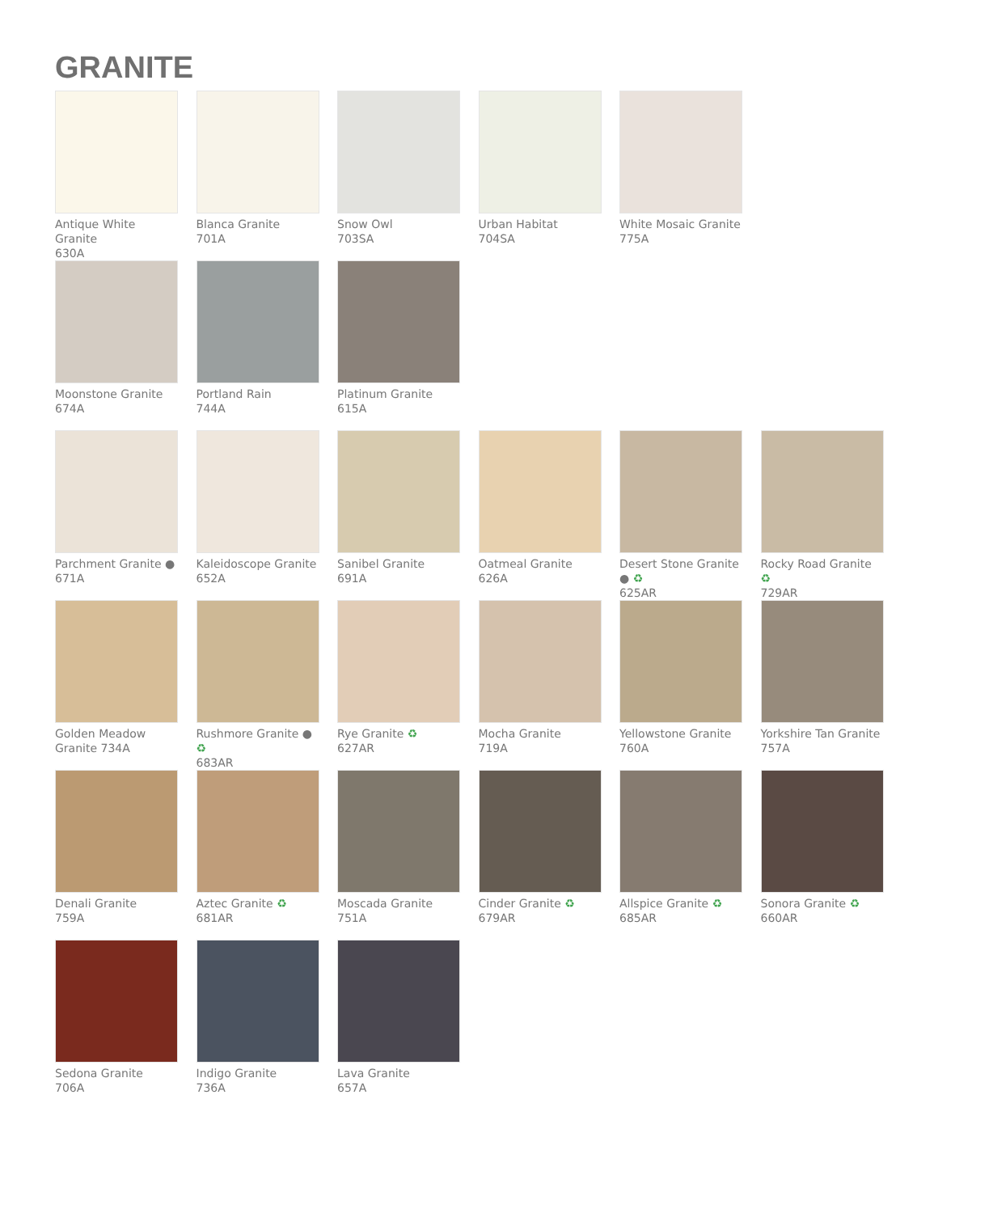GRANITE
Antique White Granite
630A
Blanca Granite
701A
Snow Owl
703SA
Urban Habitat
704SA
White Mosaic Granite
775A
Moonstone Granite
674A
Portland Rain
744A
Platinum Granite
615A
Parchment Granite ●
671A
Kaleidoscope Granite
652A
Sanibel Granite
691A
Oatmeal Granite
626A
Desert Stone Granite ● ♻
625AR
Rocky Road Granite ♻
729AR
Golden Meadow
Granite 734A
Rushmore Granite ● ♻
683AR
Rye Granite ♻
627AR
Mocha Granite
719A
Yellowstone Granite
760A
Yorkshire Tan Granite
757A
Denali Granite
759A
Aztec Granite ♻
681AR
Moscada Granite
751A
Cinder Granite ♻
679AR
Allspice Granite ♻
685AR
Sonora Granite ♻
660AR
Sedona Granite
706A
Indigo Granite
736A
Lava Granite
657A